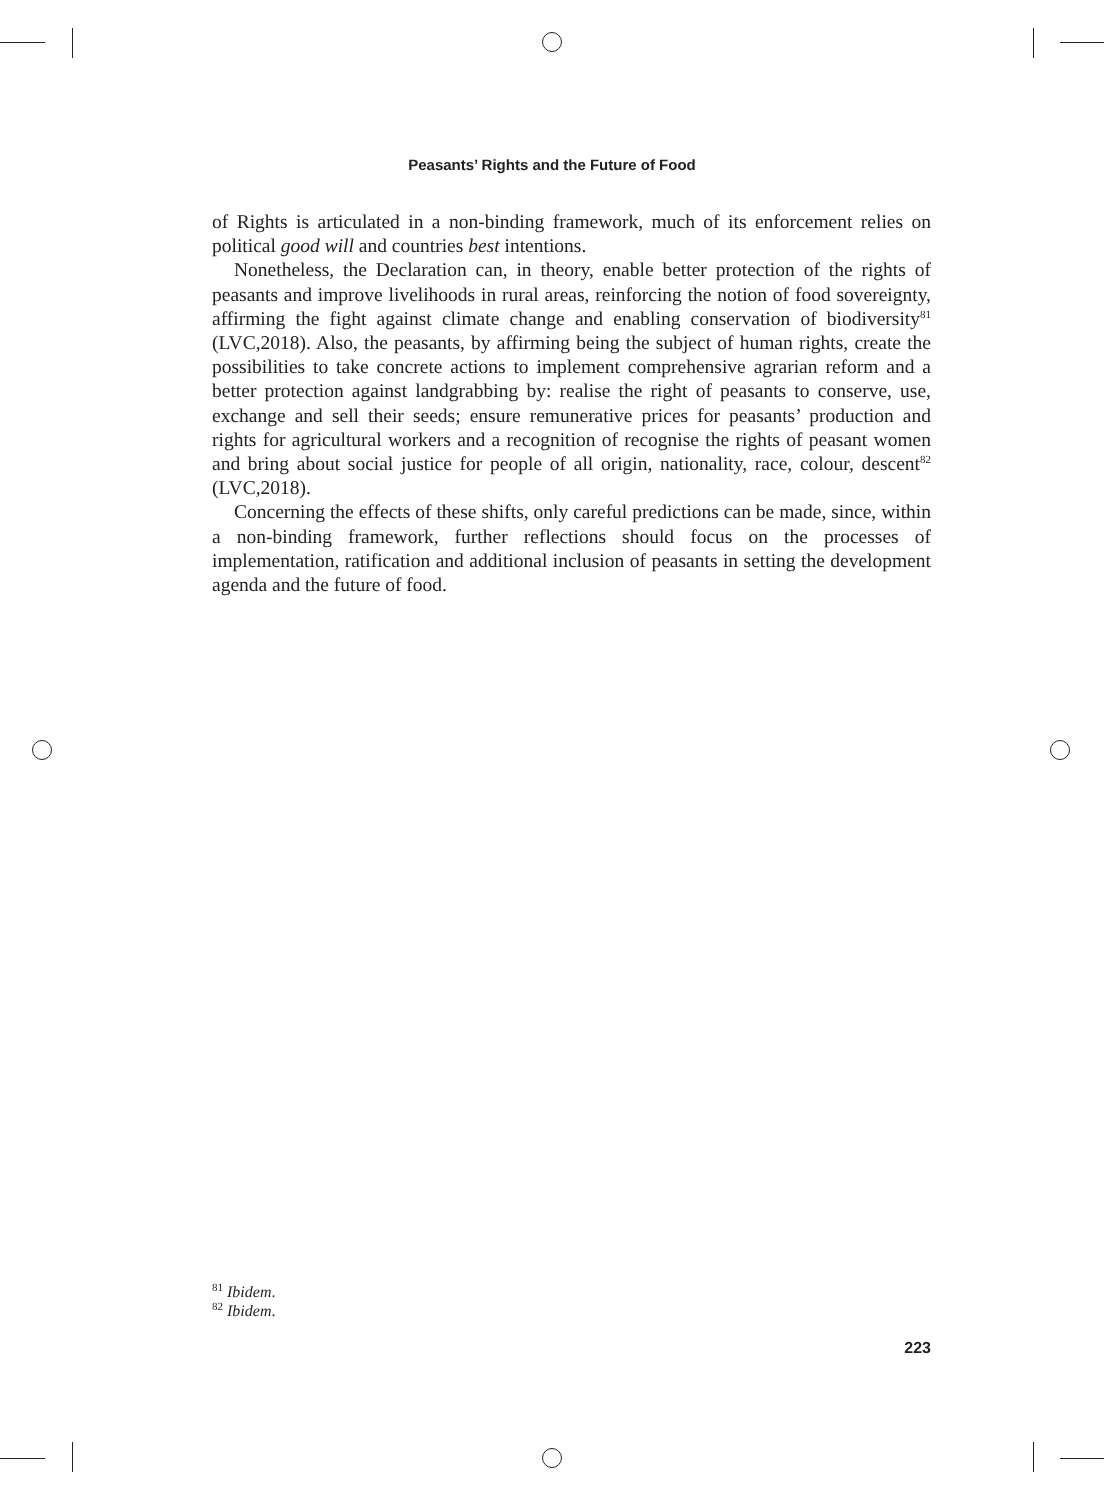Peasants’ Rights and the Future of Food
of Rights is articulated in a non-binding framework, much of its enforcement relies on political good will and countries best intentions.
Nonetheless, the Declaration can, in theory, enable better protection of the rights of peasants and improve livelihoods in rural areas, reinforcing the notion of food sovereignty, affirming the fight against climate change and enabling conservation of biodiversity<sup>81</sup> (LVC,2018). Also, the peasants, by affirming being the subject of human rights, create the possibilities to take concrete actions to implement comprehensive agrarian reform and a better protection against landgrabbing by: realise the right of peasants to conserve, use, exchange and sell their seeds; ensure remunerative prices for peasants’ production and rights for agricultural workers and a recognition of recognise the rights of peasant women and bring about social justice for people of all origin, nationality, race, colour, descent<sup>82</sup> (LVC,2018).
Concerning the effects of these shifts, only careful predictions can be made, since, within a non-binding framework, further reflections should focus on the processes of implementation, ratification and additional inclusion of peasants in setting the development agenda and the future of food.
<sup>81</sup> Ibidem.
<sup>82</sup> Ibidem.
223